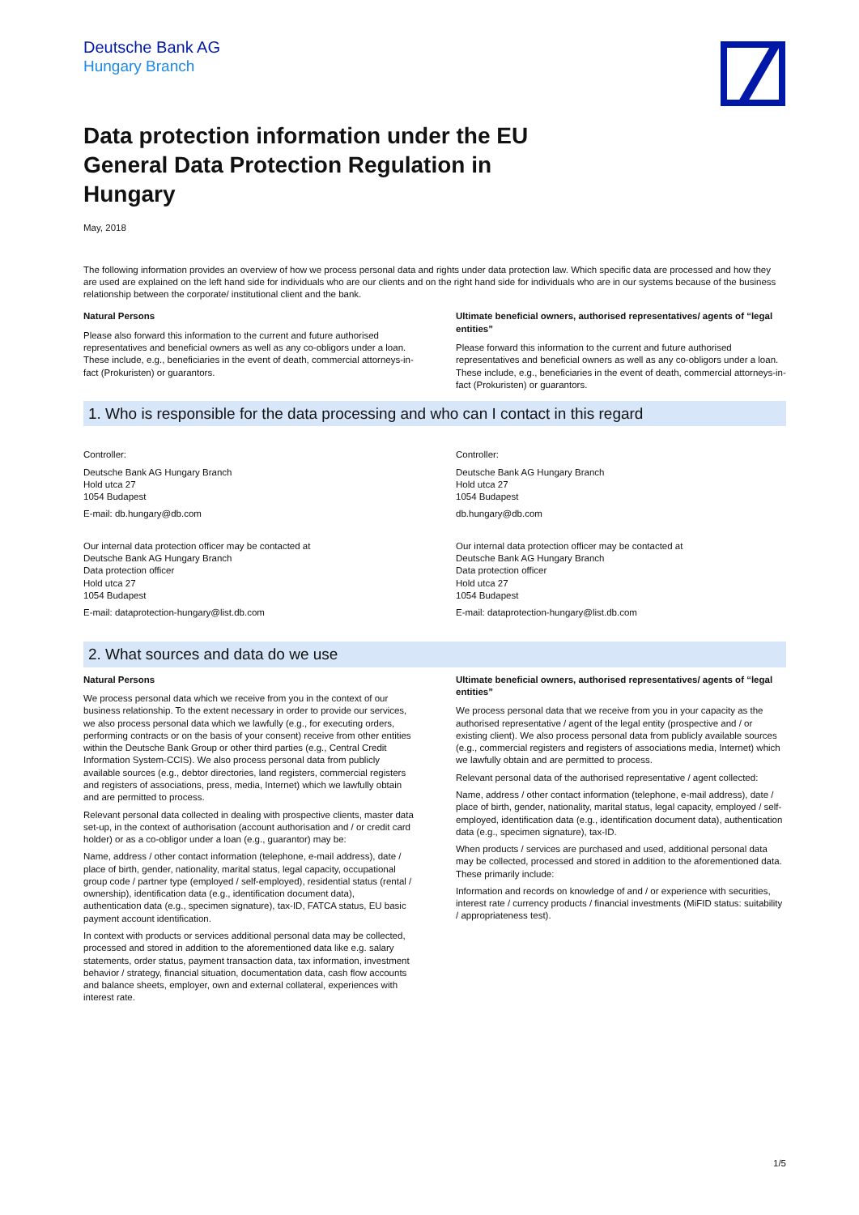Deutsche Bank AG
Hungary Branch
Data protection information under the EU General Data Protection Regulation in Hungary
May, 2018
The following information provides an overview of how we process personal data and rights under data protection law. Which specific data are processed and how they are used are explained on the left hand side for individuals who are our clients and on the right hand side for individuals who are in our systems because of the business relationship between the corporate/ institutional client and the bank.
Natural Persons
Please also forward this information to the current and future authorised representatives and beneficial owners as well as any co-obligors under a loan. These include, e.g., beneficiaries in the event of death, commercial attorneys-in-fact (Prokuristen) or guarantors.
Ultimate beneficial owners, authorised representatives/ agents of “legal entities”
Please forward this information to the current and future authorised representatives and beneficial owners as well as any co-obligors under a loan. These include, e.g., beneficiaries in the event of death, commercial attorneys-in-fact (Prokuristen) or guarantors.
1. Who is responsible for the data processing and who can I contact in this regard
Controller:
Deutsche Bank AG Hungary Branch
Hold utca 27
1054 Budapest
E-mail: db.hungary@db.com
Our internal data protection officer may be contacted at
Deutsche Bank AG Hungary Branch
Data protection officer
Hold utca 27
1054 Budapest
E-mail: dataprotection-hungary@list.db.com
Controller:
Deutsche Bank AG Hungary Branch
Hold utca 27
1054 Budapest
db.hungary@db.com
Our internal data protection officer may be contacted at
Deutsche Bank AG Hungary Branch
Data protection officer
Hold utca 27
1054 Budapest
E-mail: dataprotection-hungary@list.db.com
2. What sources and data do we use
Natural Persons
We process personal data which we receive from you in the context of our business relationship. To the extent necessary in order to provide our services, we also process personal data which we lawfully (e.g., for executing orders, performing contracts or on the basis of your consent) receive from other entities within the Deutsche Bank Group or other third parties (e.g., Central Credit Information System-CCIS). We also process personal data from publicly available sources (e.g., debtor directories, land registers, commercial registers and registers of associations, press, media, Internet) which we lawfully obtain and are permitted to process.
Relevant personal data collected in dealing with prospective clients, master data set-up, in the context of authorisation (account authorisation and / or credit card holder) or as a co-obligor under a loan (e.g., guarantor) may be:
Name, address / other contact information (telephone, e-mail address), date / place of birth, gender, nationality, marital status, legal capacity, occupational group code / partner type (employed / self-employed), residential status (rental / ownership), identification data (e.g., identification document data), authentication data (e.g., specimen signature), tax-ID, FATCA status, EU basic payment account identification.
In context with products or services additional personal data may be collected, processed and stored in addition to the aforementioned data like e.g. salary statements, order status, payment transaction data, tax information, investment behavior / strategy, financial situation, documentation data, cash flow accounts and balance sheets, employer, own and external collateral, experiences with interest rate.
Ultimate beneficial owners, authorised representatives/ agents of “legal entities”
We process personal data that we receive from you in your capacity as the authorised representative / agent of the legal entity (prospective and / or existing client). We also process personal data from publicly available sources (e.g., commercial registers and registers of associations media, Internet) which we lawfully obtain and are permitted to process.
Relevant personal data of the authorised representative / agent collected:
Name, address / other contact information (telephone, e-mail address), date / place of birth, gender, nationality, marital status, legal capacity, employed / self-employed, identification data (e.g., identification document data), authentication data (e.g., specimen signature), tax-ID.
When products / services are purchased and used, additional personal data may be collected, processed and stored in addition to the aforementioned data. These primarily include:
Information and records on knowledge of and / or experience with securities, interest rate / currency products / financial investments (MiFID status: suitability / appropriateness test).
1/5